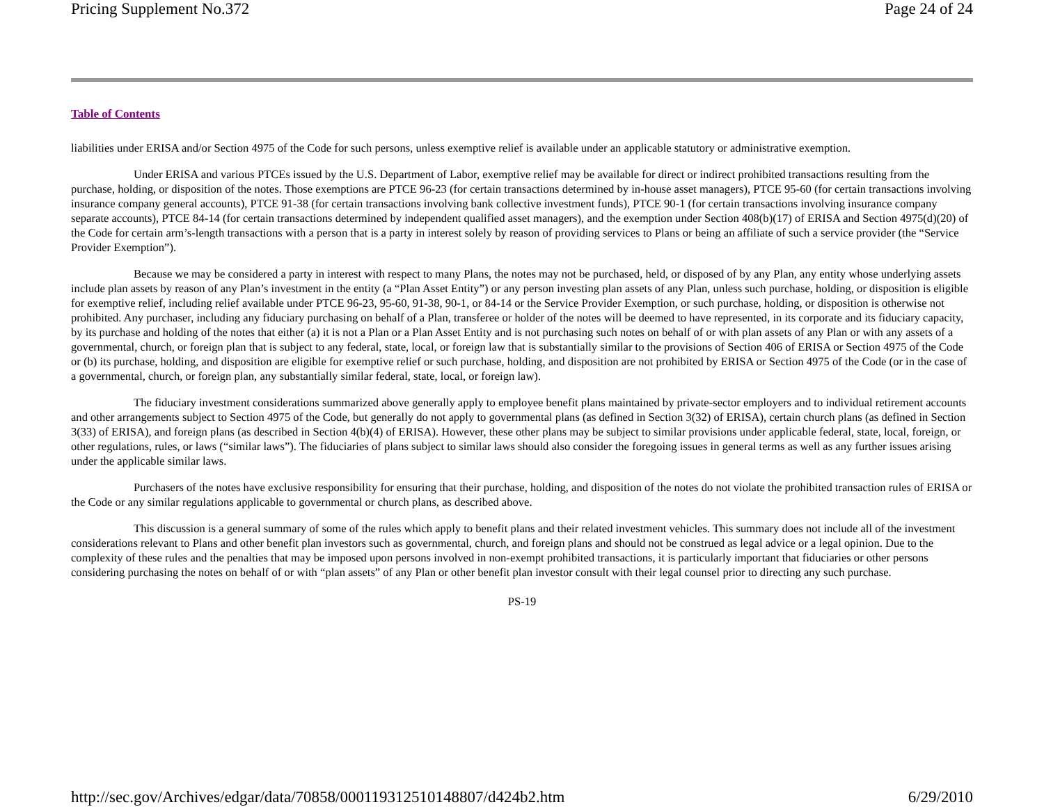Pricing Supplement No.372 Page 24 of 24
Table of Contents
liabilities under ERISA and/or Section 4975 of the Code for such persons, unless exemptive relief is available under an applicable statutory or administrative exemption.
Under ERISA and various PTCEs issued by the U.S. Department of Labor, exemptive relief may be available for direct or indirect prohibited transactions resulting from the purchase, holding, or disposition of the notes. Those exemptions are PTCE 96-23 (for certain transactions determined by in-house asset managers), PTCE 95-60 (for certain transactions involving insurance company general accounts), PTCE 91-38 (for certain transactions involving bank collective investment funds), PTCE 90-1 (for certain transactions involving insurance company separate accounts), PTCE 84-14 (for certain transactions determined by independent qualified asset managers), and the exemption under Section 408(b)(17) of ERISA and Section 4975(d)(20) of the Code for certain arm’s-length transactions with a person that is a party in interest solely by reason of providing services to Plans or being an affiliate of such a service provider (the “Service Provider Exemption”).
Because we may be considered a party in interest with respect to many Plans, the notes may not be purchased, held, or disposed of by any Plan, any entity whose underlying assets include plan assets by reason of any Plan’s investment in the entity (a “Plan Asset Entity”) or any person investing plan assets of any Plan, unless such purchase, holding, or disposition is eligible for exemptive relief, including relief available under PTCE 96-23, 95-60, 91-38, 90-1, or 84-14 or the Service Provider Exemption, or such purchase, holding, or disposition is otherwise not prohibited. Any purchaser, including any fiduciary purchasing on behalf of a Plan, transferee or holder of the notes will be deemed to have represented, in its corporate and its fiduciary capacity, by its purchase and holding of the notes that either (a) it is not a Plan or a Plan Asset Entity and is not purchasing such notes on behalf of or with plan assets of any Plan or with any assets of a governmental, church, or foreign plan that is subject to any federal, state, local, or foreign law that is substantially similar to the provisions of Section 406 of ERISA or Section 4975 of the Code or (b) its purchase, holding, and disposition are eligible for exemptive relief or such purchase, holding, and disposition are not prohibited by ERISA or Section 4975 of the Code (or in the case of a governmental, church, or foreign plan, any substantially similar federal, state, local, or foreign law).
The fiduciary investment considerations summarized above generally apply to employee benefit plans maintained by private-sector employers and to individual retirement accounts and other arrangements subject to Section 4975 of the Code, but generally do not apply to governmental plans (as defined in Section 3(32) of ERISA), certain church plans (as defined in Section 3(33) of ERISA), and foreign plans (as described in Section 4(b)(4) of ERISA). However, these other plans may be subject to similar provisions under applicable federal, state, local, foreign, or other regulations, rules, or laws (“similar laws”). The fiduciaries of plans subject to similar laws should also consider the foregoing issues in general terms as well as any further issues arising under the applicable similar laws.
Purchasers of the notes have exclusive responsibility for ensuring that their purchase, holding, and disposition of the notes do not violate the prohibited transaction rules of ERISA or the Code or any similar regulations applicable to governmental or church plans, as described above.
This discussion is a general summary of some of the rules which apply to benefit plans and their related investment vehicles. This summary does not include all of the investment considerations relevant to Plans and other benefit plan investors such as governmental, church, and foreign plans and should not be construed as legal advice or a legal opinion. Due to the complexity of these rules and the penalties that may be imposed upon persons involved in non-exempt prohibited transactions, it is particularly important that fiduciaries or other persons considering purchasing the notes on behalf of or with “plan assets” of any Plan or other benefit plan investor consult with their legal counsel prior to directing any such purchase.
PS-19
http://sec.gov/Archives/edgar/data/70858/000119312510148807/d424b2.htm 6/29/2010